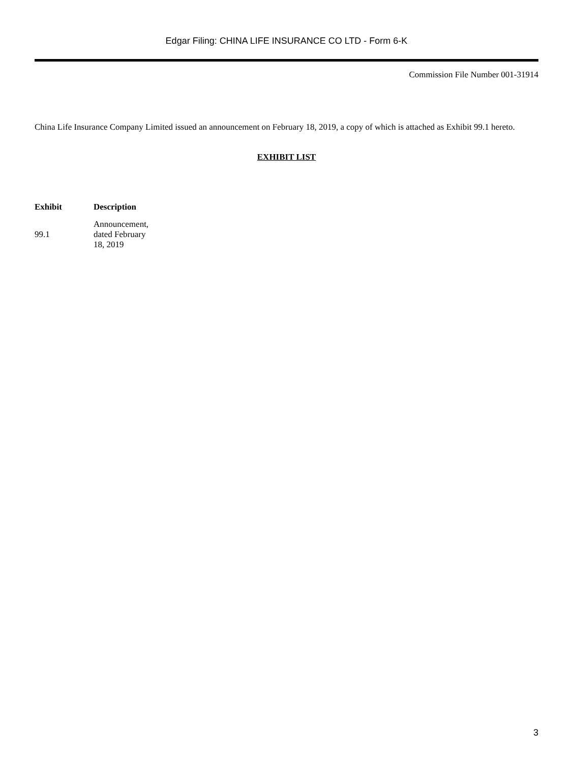Edgar Filing: CHINA LIFE INSURANCE CO LTD - Form 6-K
Commission File Number 001-31914
China Life Insurance Company Limited issued an announcement on February 18, 2019, a copy of which is attached as Exhibit 99.1 hereto.
EXHIBIT LIST
| Exhibit | Description |
| --- | --- |
| 99.1 | Announcement, dated February 18, 2019 |
3